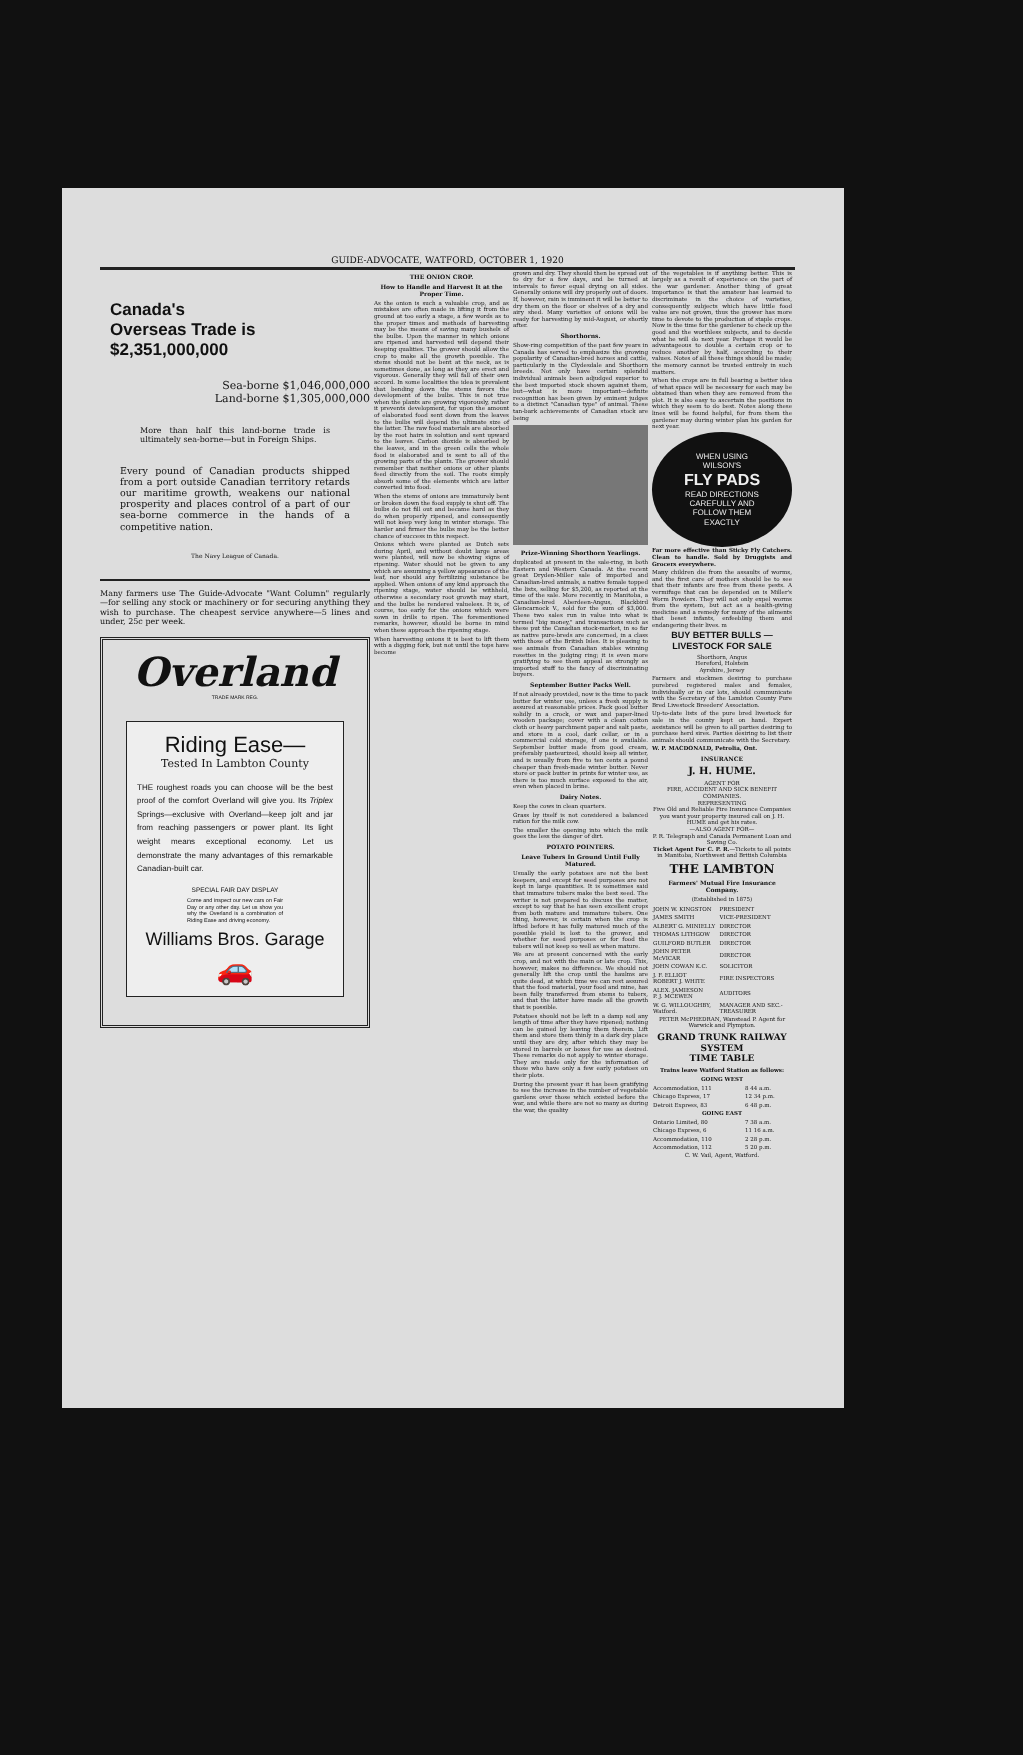GUIDE-ADVOCATE, WATFORD, OCTOBER 1, 1920
Canada's
Overseas Trade is
$2,351,000,000
Sea-borne $1,046,000,000
Land-borne $1,305,000,000
More than half this land-borne trade is ultimately sea-borne—but in Foreign Ships.
Every pound of Canadian products shipped from a port outside Canadian territory retards our maritime growth, weakens our national prosperity and places control of a part of our sea-borne commerce in the hands of a competitive nation.
The Navy League of Canada.
Many farmers use The Guide-Advocate "Want Column" regularly—for selling any stock or machinery or for securing anything they wish to purchase. The cheapest service anywhere—5 lines and under, 25c per week.
Overland
TRADE MARK REG.
Riding Ease—
Tested In Lambton County
THE roughest roads you can choose will be the best proof of the comfort Overland will give you. Its Triplex Springs—exclusive with Overland—keep jolt and jar from reaching passengers or power plant. Its light weight means exceptional economy. Let us demonstrate the many advantages of this remarkable Canadian-built car.
SPECIAL FAIR DAY DISPLAY
Come and inspect our new cars on Fair Day or any other day. Let us show you why the Overland is a combination of Riding Ease and driving economy.
Williams Bros. Garage
🚗
THE ONION CROP.
How to Handle and Harvest It at the Proper Time.
As the onion is such a valuable crop, and as mistakes are often made in lifting it from the ground at too early a stage, a few words as to the proper times and methods of harvesting may be the means of saving many bushels of the bulbs. Upon the manner in which onions are ripened and harvested will depend their keeping qualities. The grower should allow the crop to make all the growth possible. The stems should not be bent at the neck, as is sometimes done, as long as they are erect and vigorous. Generally they will fall of their own accord. In some localities the idea is prevalent that bending down the stems favors the development of the bulbs. This is not true when the plants are growing vigorously, rather it prevents development, for upon the amount of elaborated food sent down from the leaves to the bulbs will depend the ultimate size of the latter. The raw food materials are absorbed by the root hairs in solution and sent upward to the leaves. Carbon dioxide is absorbed by the leaves, and in the green cells the whole food is elaborated and is sent to all of the growing parts of the plants. The grower should remember that neither onions or other plants feed directly from the soil. The roots simply absorb some of the elements which are latter converted into food.
When the stems of onions are immaturely bent or broken down the food supply is shut off. The bulbs do not fill out and became hard as they do when properly ripened, and consequently will not keep very long in winter storage. The harder and firmer the bulbs may be the better chance of success in this respect.
Onions which were planted as Dutch sets during April, and without doubt large areas were planted, will now be showing signs of ripening. Water should not be given to any which are assuming a yellow appearance of the leaf, nor should any fertilizing substance be applied. When onions of any kind approach the ripening stage, water should be withheld, otherwise a secondary root growth may start, and the bulbs be rendered valueless. It is, of course, too early for the onions which were sown in drills to ripen. The forementioned remarks, however, should be borne in mind when these approach the ripening stage.
When harvesting onions it is best to lift them with a digging fork, but not until the tops have become
grown and dry. They should then be spread out to dry for a few days, and be turned at intervals to favor equal drying on all sides. Generally onions will dry properly out of doors. If, however, rain is imminent it will be better to dry them on the floor or shelves of a dry and airy shed. Many varieties of onions will be ready for harvesting by mid-August, or shortly after.
Shorthorns.
Show-ring competition of the past few years in Canada has served to emphasize the growing popularity of Canadian-bred horses and cattle, particularly in the Clydesdale and Shorthorn breeds. Not only have certain splendid individual animals been adjudged superior to the best imported stock shown against them, but—what is more important—definite recognition has been given by eminent judges to a distinct "Canadian type" of animal. These tan-bark achievements of Canadian stock are being
Prize-Winning Shorthorn Yearlings.
duplicated at present in the sale-ring, in both Eastern and Western Canada. At the recent great Dryden-Miller sale of imported and Canadian-bred animals, a native female topped the lists, selling for $5,200, as reported at the time of the sale. More recently, in Manitoba, a Canadian-bred Aberdeen-Angus, Blackbird Glencarnock V., sold for the sum of $3,000. These two sales run in value into what is termed "big money," and transactions such as these put the Canadian stock-market, in so far as native pure-breds are concerned, in a class with those of the British Isles. It is pleasing to see animals from Canadian stables winning rosettes in the judging ring; it is even more gratifying to see them appeal as strongly as imported stuff to the fancy of discriminating buyers.
September Butter Packs Well.
If not already provided, now is the time to pack butter for winter use, unless a fresh supply is assured at reasonable prices. Pack good butter solidly in a crock, or wax and paper-lined wooden package; cover with a clean cotton cloth or heavy parchment paper and salt paste, and store in a cool, dark cellar, or in a commercial cold storage, if one is available. September butter made from good cream, preferably pasteurized, should keep all winter, and is usually from five to ten cents a pound cheaper than fresh-made winter butter. Never store or pack butter in prints for winter use, as there is too much surface exposed to the air, even when placed in brine.
Dairy Notes.
Keep the cows in clean quarters.
Grass by itself is not considered a balanced ration for the milk cow.
The smaller the opening into which the milk goes the less the danger of dirt.
POTATO POINTERS.
Leave Tubers In Ground Until Fully Matured.
Usually the early potatoes are not the best keepers, and except for seed purposes are not kept in large quantities. It is sometimes said that immature tubers make the best seed. The writer is not prepared to discuss the matter, except to say that he has seen excellent crops from both mature and immature tubers. One thing, however, is certain when the crop is lifted before it has fully matured much of the possible yield is lost to the grower, and whether for seed purposes or for food the tubers will not keep so well as when mature.
We are at present concerned with the early crop, and not with the main or late crop. This, however, makes no difference. We should not generally lift the crop until the haulms are quite dead, at which time we can rest assured that the food material, your food and mine, has been fully transferred from stems to tubers, and that the latter have made all the growth that is possible.
Potatoes should not be left in a damp soil any length of time after they have ripened; nothing can be gained by leaving them therein. Lift them and store them thinly in a dark dry place until they are dry, after which they may be stored in barrels or boxes for use as desired. These remarks do not apply to winter storage. They are made only for the information of those who have only a few early potatoes on their plots.
During the present year it has been gratifying to see the increase in the number of vegetable gardens over those which existed before the war, and while there are not so many as during the war, the quality
of the vegetables is if anything better. This is largely as a result of experience on the part of the war gardener. Another thing of great importance is that the amateur has learned to discriminate in the choice of varieties, consequently subjects which have little food value are not grown, thus the grower has more time to devote to the production of staple crops. Now is the time for the gardener to check up the good and the worthless subjects, and to decide what he will do next year. Perhaps it would be advantageous to double a certain crop or to reduce another by half, according to their values. Notes of all these things should be made; the memory cannot be trusted entirely in such matters.
When the crops are in full bearing a better idea of what space will be necessary for each may be obtained than when they are removed from the plot. It is also easy to ascertain the positions in which they seem to do best. Notes along these lines will be found helpful, for from them the gardener may during winter plan his garden for next year.
WHEN USING
WILSON'S
FLY PADS
READ DIRECTIONS
CAREFULLY AND
FOLLOW THEM
EXACTLY
Far more effective than Sticky Fly Catchers. Clean to handle. Sold by Druggists and Grocers everywhere.
Many children die from the assaults of worms, and the first care of mothers should be to see that their infants are free from these pests. A vermifuge that can be depended on is Miller's Worm Powders. They will not only expel worms from the system, but act as a health-giving medicine and a remedy for many of the ailments that beset infants, enfeebling them and endangering their lives. m
BUY BETTER BULLS — LIVESTOCK FOR SALE
Shorthorn, Angus
Hereford, Holstein
Ayrshire, Jersey
Farmers and stockmen desiring to purchase purebred registered males and females, individually or in car lots, should communicate with the Secretary of the Lambton County Pure Bred Livestock Breeders' Association.
Up-to-date lists of the pure bred livestock for sale in the county kept on hand. Expert assistance will be given to all parties desiring to purchase herd sires. Parties desiring to list their animals should communicate with the Secretary.
W. P. MACDONALD, Petrolia, Ont.
INSURANCE
J. H. HUME.
AGENT FOR
FIRE, ACCIDENT AND SICK BENEFIT COMPANIES.
REPRESENTING
Five Old and Reliable Fire Insurance Companies
you want your property insured call on J. H. HUME and get his rates.
—ALSO AGENT FOR—
P. R. Telegraph and Canada Permanent Loan and Saving Co.
Ticket Agent For C. P. R.—Tickets to all points in Manitoba, Northwest and British Columbia
THE LAMBTON
Farmers' Mutual Fire Insurance Company.
(Established in 1875)
| JOHN W. KINGSTON | PRESIDENT |
| JAMES SMITH | VICE-PRESIDENT |
| ALBERT G. MINIELLY | DIRECTOR |
| THOMAS LITHGOW | DIRECTOR |
| GUILFORD BUTLER | DIRECTOR |
| JOHN PETER McVICAR | DIRECTOR |
| JOHN COWAN K.C. | SOLICITOR |
| J. F. ELLIOT ROBERT J. WHITE | FIRE INSPECTORS |
| ALEX. JAMIESON P. J. MCEWEN | AUDITORS |
| W. G. WILLOUGHBY, Watford. | MANAGER AND SEC.-TREASURER |
PETER McPHEDRAN, Wanstead P. Agent for Warwick and Plympton.
GRAND TRUNK RAILWAY SYSTEM
TIME TABLE
Trains leave Watford Station as follows:
| GOING WEST | |
| --- | --- |
| Accommodation, 111 | 8 44 a.m. |
| Chicago Express, 17 | 12 34 p.m. |
| Detroit Express, 83 | 6 48 p.m. |
| GOING EAST | |
| Ontario Limited, 80 | 7 38 a.m. |
| Chicago Express, 6 | 11 16 a.m. |
| Accommodation, 110 | 2 28 p.m. |
| Accommodation, 112 | 5 20 p.m. |
C. W. Vail, Agent, Watford.